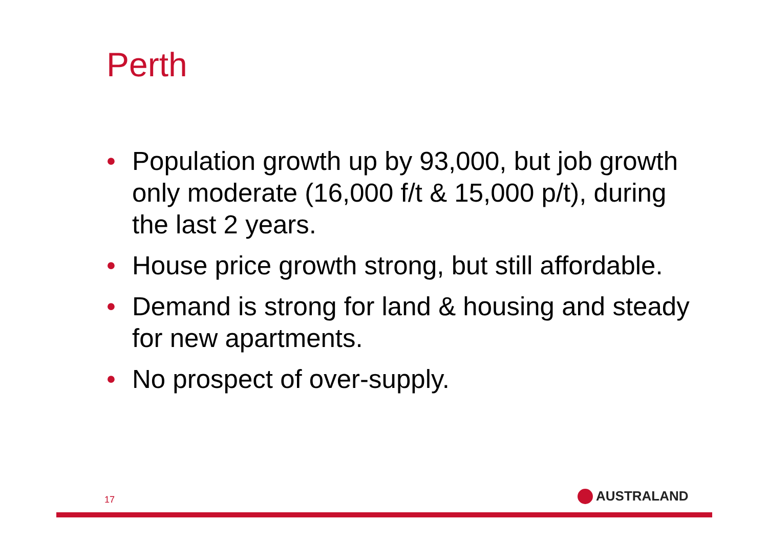Perth
• Population growth up by 93,000, but job growth only moderate (16,000 f/t & 15,000 p/t), during the last 2 years.
• House price growth strong, but still affordable.
• Demand is strong for land & housing and steady for new apartments.
• No prospect of over-supply.
17 AUSTRALAND